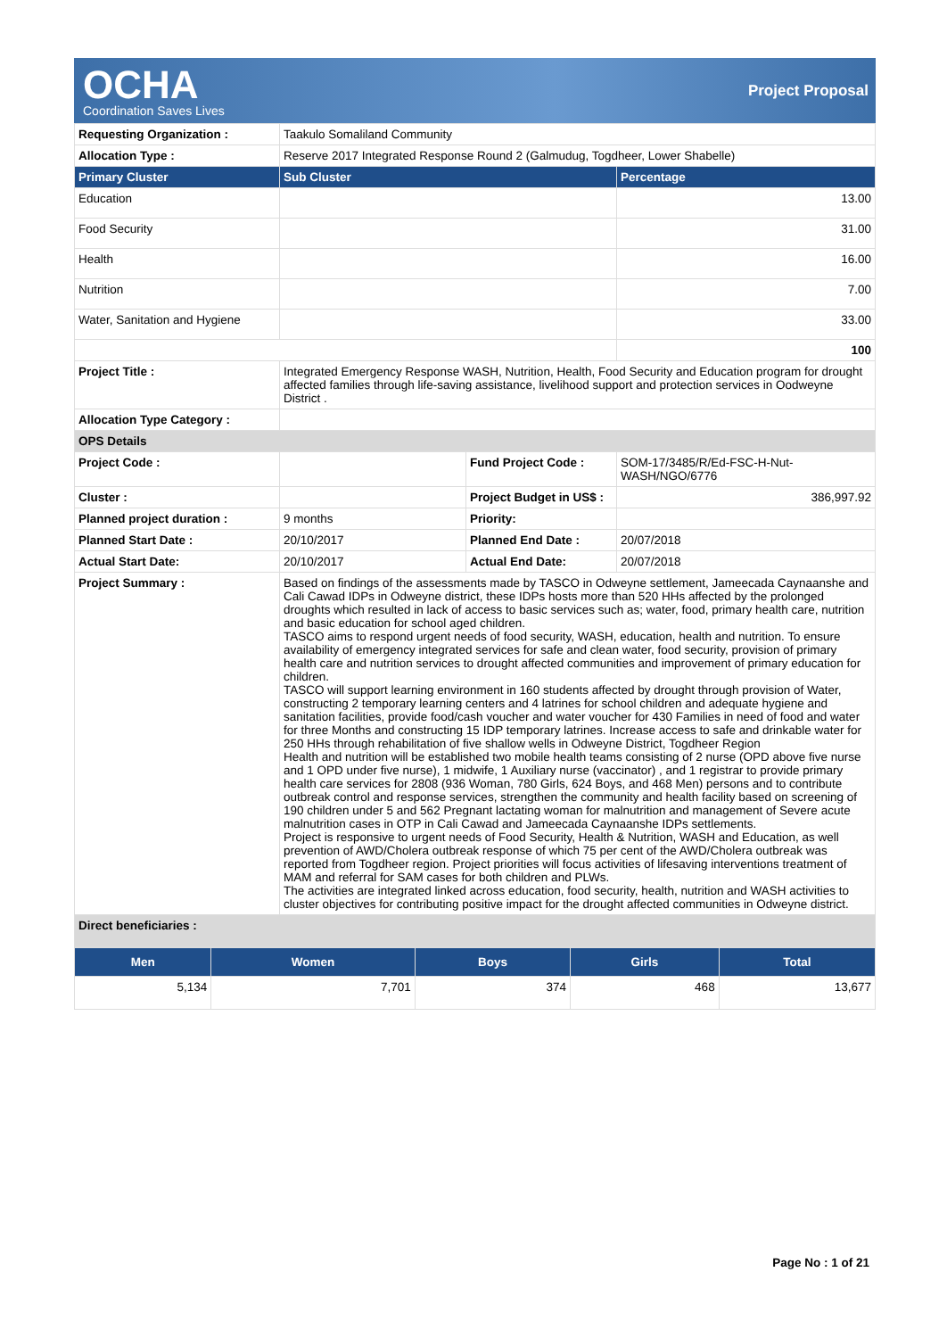OCHA
Coordination Saves Lives
Project Proposal
| Requesting Organization : | Taakulo Somaliland Community | | |
| Allocation Type : | Reserve 2017 Integrated Response Round 2 (Galmudug, Togdheer, Lower Shabelle) | | |
| Primary Cluster | Sub Cluster | | Percentage |
| Education | | | 13.00 |
| Food Security | | | 31.00 |
| Health | | | 16.00 |
| Nutrition | | | 7.00 |
| Water, Sanitation and Hygiene | | | 33.00 |
| | | | 100 |
| Project Title : | Integrated Emergency Response WASH, Nutrition, Health, Food Security and Education program for drought affected families through life-saving assistance, livelihood support and protection services in Oodweyne District . | | |
| Allocation Type Category : | | | |
| OPS Details | | | |
| Project Code : | | Fund Project Code : | SOM-17/3485/R/Ed-FSC-H-Nut-WASH/NGO/6776 |
| Cluster : | | Project Budget in US$ : | 386,997.92 |
| Planned project duration : | 9 months | Priority: | |
| Planned Start Date : | 20/10/2017 | Planned End Date : | 20/07/2018 |
| Actual Start Date: | 20/10/2017 | Actual End Date: | 20/07/2018 |
| Project Summary : | Based on findings of the assessments made by TASCO in Odweyne settlement, Jameecada Caynaanshe and Cali Cawad IDPs in Odweyne district, these IDPs hosts more than 520 HHs affected by the prolonged droughts which resulted in lack of access to basic services such as; water, food, primary health care, nutrition and basic education for school aged children. TASCO aims to respond urgent needs of food security, WASH, education, health and nutrition. To ensure availability of emergency integrated services for safe and clean water, food security, provision of primary health care and nutrition services to drought affected communities and improvement of primary education for children. TASCO will support learning environment in 160 students affected by drought through provision of Water, constructing 2 temporary learning centers and 4 latrines for school children and adequate hygiene and sanitation facilities, provide food/cash voucher and water voucher for 430 Families in need of food and water for three Months and constructing 15 IDP temporary latrines. Increase access to safe and drinkable water for 250 HHs through rehabilitation of five shallow wells in Odweyne District, Togdheer Region Health and nutrition will be established two mobile health teams consisting of 2 nurse (OPD above five nurse and 1 OPD under five nurse), 1 midwife, 1 Auxiliary nurse (vaccinator) , and 1 registrar to provide primary health care services for 2808 (936 Woman, 780 Girls, 624 Boys, and 468 Men) persons and to contribute outbreak control and response services, strengthen the community and health facility based on screening of 190 children under 5 and 562 Pregnant lactating woman for malnutrition and management of Severe acute malnutrition cases in OTP in Cali Cawad and Jameecada Caynaanshe IDPs settlements. Project is responsive to urgent needs of Food Security, Health & Nutrition, WASH and Education, as well prevention of AWD/Cholera outbreak response of which 75 per cent of the AWD/Cholera outbreak was reported from Togdheer region. Project priorities will focus activities of lifesaving interventions treatment of MAM and referral for SAM cases for both children and PLWs. The activities are integrated linked across education, food security, health, nutrition and WASH activities to cluster objectives for contributing positive impact for the drought affected communities in Odweyne district. | | |
| Direct beneficiaries : | | | |
| Men | Women | Boys | Girls | Total |
| --- | --- | --- | --- | --- |
| 5,134 | 7,701 | 374 | 468 | 13,677 |
Page No : 1 of 21